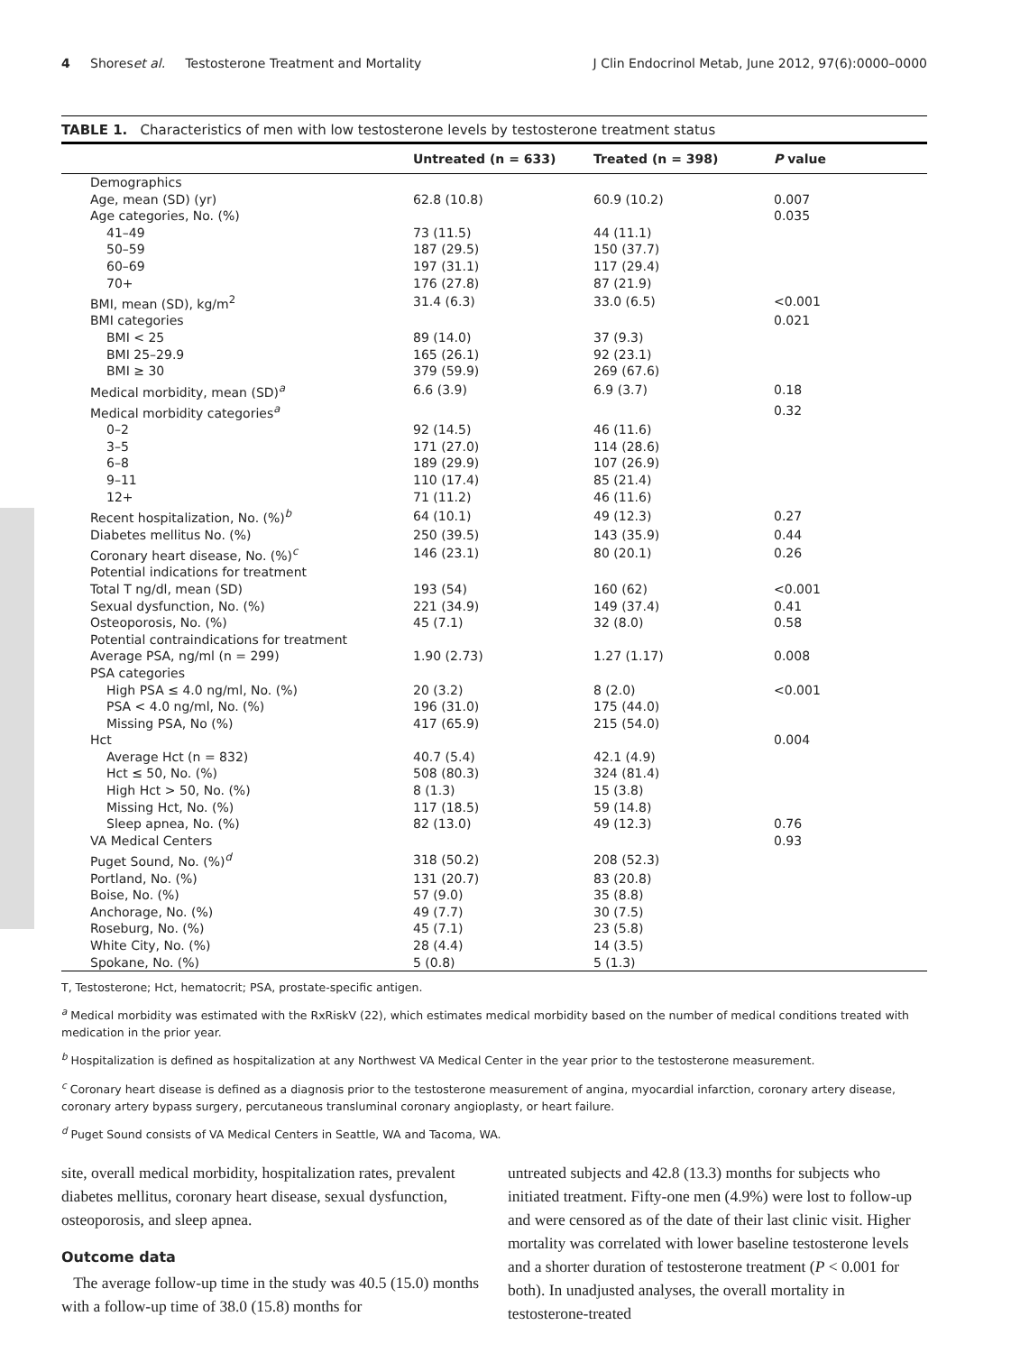4 Shores et al. Testosterone Treatment and Mortality J Clin Endocrinol Metab, June 2012, 97(6):0000–0000
TABLE 1. Characteristics of men with low testosterone levels by testosterone treatment status
| | Untreated (n = 633) | Treated (n = 398) | P value |
| --- | --- | --- | --- |
| Demographics | | | |
| Age, mean (SD) (yr) | 62.8 (10.8) | 60.9 (10.2) | 0.007 |
| Age categories, No. (%) | | | 0.035 |
| 41–49 | 73 (11.5) | 44 (11.1) | |
| 50–59 | 187 (29.5) | 150 (37.7) | |
| 60–69 | 197 (31.1) | 117 (29.4) | |
| 70+ | 176 (27.8) | 87 (21.9) | |
| BMI, mean (SD), kg/m<sup>2</sup> | 31.4 (6.3) | 33.0 (6.5) | <0.001 |
| BMI categories | | | 0.021 |
| BMI < 25 | 89 (14.0) | 37 (9.3) | |
| BMI 25–29.9 | 165 (26.1) | 92 (23.1) | |
| BMI ≥ 30 | 379 (59.9) | 269 (67.6) | |
| Medical morbidity, mean (SD)<sup>a</sup> | 6.6 (3.9) | 6.9 (3.7) | 0.18 |
| Medical morbidity categories<sup>a</sup> | | | 0.32 |
| 0–2 | 92 (14.5) | 46 (11.6) | |
| 3–5 | 171 (27.0) | 114 (28.6) | |
| 6–8 | 189 (29.9) | 107 (26.9) | |
| 9–11 | 110 (17.4) | 85 (21.4) | |
| 12+ | 71 (11.2) | 46 (11.6) | |
| Recent hospitalization, No. (%)<sup>b</sup> | 64 (10.1) | 49 (12.3) | 0.27 |
| Diabetes mellitus No. (%) | 250 (39.5) | 143 (35.9) | 0.44 |
| Coronary heart disease, No. (%)<sup>c</sup> | 146 (23.1) | 80 (20.1) | 0.26 |
| Potential indications for treatment | | | |
| Total T ng/dl, mean (SD) | 193 (54) | 160 (62) | <0.001 |
| Sexual dysfunction, No. (%) | 221 (34.9) | 149 (37.4) | 0.41 |
| Osteoporosis, No. (%) | 45 (7.1) | 32 (8.0) | 0.58 |
| Potential contraindications for treatment | | | |
| Average PSA, ng/ml (n = 299) | 1.90 (2.73) | 1.27 (1.17) | 0.008 |
| PSA categories | | | |
| High PSA ≤ 4.0 ng/ml, No. (%) | 20 (3.2) | 8 (2.0) | <0.001 |
| PSA < 4.0 ng/ml, No. (%) | 196 (31.0) | 175 (44.0) | |
| Missing PSA, No (%) | 417 (65.9) | 215 (54.0) | |
| Hct | | | 0.004 |
| Average Hct (n = 832) | 40.7 (5.4) | 42.1 (4.9) | |
| Hct ≤ 50, No. (%) | 508 (80.3) | 324 (81.4) | |
| High Hct > 50, No. (%) | 8 (1.3) | 15 (3.8) | |
| Missing Hct, No. (%) | 117 (18.5) | 59 (14.8) | |
| Sleep apnea, No. (%) | 82 (13.0) | 49 (12.3) | 0.76 |
| VA Medical Centers | | | 0.93 |
| Puget Sound, No. (%)<sup>d</sup> | 318 (50.2) | 208 (52.3) | |
| Portland, No. (%) | 131 (20.7) | 83 (20.8) | |
| Boise, No. (%) | 57 (9.0) | 35 (8.8) | |
| Anchorage, No. (%) | 49 (7.7) | 30 (7.5) | |
| Roseburg, No. (%) | 45 (7.1) | 23 (5.8) | |
| White City, No. (%) | 28 (4.4) | 14 (3.5) | |
| Spokane, No. (%) | 5 (0.8) | 5 (1.3) | |
T, Testosterone; Hct, hematocrit; PSA, prostate-specific antigen.
<sup>a</sup> Medical morbidity was estimated with the RxRiskV (22), which estimates medical morbidity based on the number of medical conditions treated with medication in the prior year.
<sup>b</sup> Hospitalization is defined as hospitalization at any Northwest VA Medical Center in the year prior to the testosterone measurement.
<sup>c</sup> Coronary heart disease is defined as a diagnosis prior to the testosterone measurement of angina, myocardial infarction, coronary artery disease, coronary artery bypass surgery, percutaneous transluminal coronary angioplasty, or heart failure.
<sup>d</sup> Puget Sound consists of VA Medical Centers in Seattle, WA and Tacoma, WA.
site, overall medical morbidity, hospitalization rates, prevalent diabetes mellitus, coronary heart disease, sexual dysfunction, osteoporosis, and sleep apnea.
Outcome data
The average follow-up time in the study was 40.5 (15.0) months with a follow-up time of 38.0 (15.8) months for
untreated subjects and 42.8 (13.3) months for subjects who initiated treatment. Fifty-one men (4.9%) were lost to follow-up and were censored as of the date of their last clinic visit. Higher mortality was correlated with lower baseline testosterone levels and a shorter duration of testosterone treatment (P < 0.001 for both). In unadjusted analyses, the overall mortality in testosterone-treated